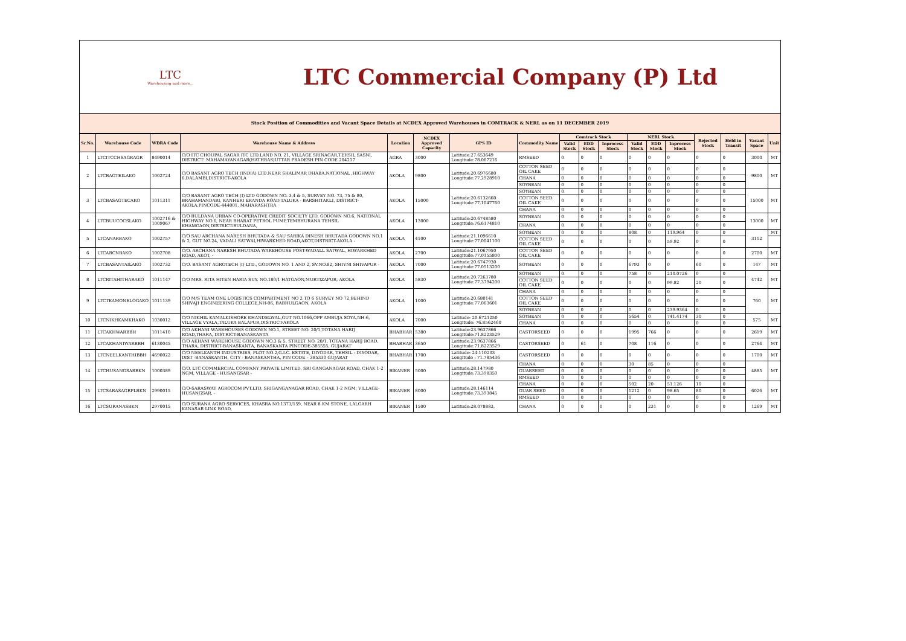LTC
Warehousing and more...
LTC Commercial Company (P) Ltd
Stock Position of Commodities and Vacant Space Details at NCDEX Approved Warehouses in COMTRACK & NERL as on 11 DECEMBER 2019
| Sr.No. | Warehouse Code | WDRA Code | Warehouse Name & Address | Location | NCDEX Approved Capacity | GPS ID | Commodity Name | Comtrack Stock | | | NERL Stock | | | Rejected Stock | Held in Transit | Vacant Space | Unit |
| --- | --- | --- | --- | --- | --- | --- | --- | --- | --- | --- | --- | --- | --- | --- | --- | --- | --- |
| | | | | | | | | Valid Stock | EDD Stock | Inprocess Stock | Valid Stock | EDD Stock | Inprocess Stock | | | | |
| 1 | LTCITCCHSAGRAGR | 8490014 | C/O ITC CHOUPAL SAGAR ITC LTD.LAND NO. 21, VILLAGE SRINAGAR,TEHSIL SASNI, DISTRICT: MAHAMAYANAGAR(HATHRAS)UTTAR PRADESH PIN CODE 204217 | AGRA | 3000 | Latitude:27.653649 Longitude:78.067216 | RMSEED | 0 | 0 | 0 | 0 | 0 | 0 | 0 | 0 | 3000 | MT |
| 2 | LTCBAGTEILAKO | 1002724 | C/O BASANT AGRO TECH (INDIA) LTD.NEAR SHALIMAR DHABA,NATIONAL ,HIGHWAY 6,DALAMBI,DISTRICT-AKOLA | AKOLA | 9800 | Latitude:20.6976680 Longitude:77.2928910 | COTTON SEED OIL CAKE | 0 | 0 | 0 | 0 | 0 | 0 | 0 | 0 | 9800 | MT |
| | | | | | | | CHANA | 0 | 0 | 0 | 0 | 0 | 0 | 0 | 0 | | |
| | | | | | | | SOYBEAN | 0 | 0 | 0 | 0 | 0 | 0 | 0 | 0 | | |
| 3 | LTCBASAGTECAKO | 1011311 | C/O BASANT AGRO TECH (I) LTD GODOWN NO. 3,4 & 5, SURVEY NO. 73, 75 & 80, BRAHAMANDARI, KANHERI ERANDA ROAD,TALUKA - BARSHITAKLI, DISTRICT-AKOLA,PINCODE-444001, MAHARASHTRA | AKOLA | 15000 | Latitude:20.6132660 Longitude:77.1047760 | SOYBEAN | 0 | 0 | 0 | 0 | 0 | 0 | 0 | 0 | 15000 | MT |
| | | | | | | | COTTON SEED OIL CAKE | 0 | 0 | 0 | 0 | 0 | 0 | 0 | 0 | | |
| | | | | | | | CHANA | 0 | 0 | 0 | 0 | 0 | 0 | 0 | 0 | | |
| 4 | LTCBUUCOCSLAKO | 1002716 & 1009067 | C/O BULDANA URBAN CO-OPERATIVE CREDIT SOCIETY LTD, GODOWN NO.6, NATIONAL HIGHWAY NO.6, NEAR BHARAT PETROL PUMP,TEMBHURANA TEHSIL KHAMGAON,DISTRICT-BULDANA, | AKOLA | 13000 | Latitude:20.6748580 Longitude:76.6174810 | SOYBEAN | 0 | 0 | 0 | 0 | 0 | 0 | 0 | 0 | 13000 | MT |
| | | | | | | | CHANA | 0 | 0 | 0 | 0 | 0 | 0 | 0 | 0 | | |
| 5 | LTCANARBAKO | 1002757 | C/O SAU ARCHANA NARESH BHUTADA & SAU SARIKA DINESH BHUTADA GODOWN NO.1 & 2, GUT NO.24, VADALI SATWAI,HIWARKHED ROAD,AKOT,DISTRICT-AKOLA - | AKOLA | 4100 | Latitude:21.1096610 Longitude:77.0041100 | SOYBEAN | 0 | 0 | 0 | 808 | 0 | 119.964 | 0 | 0 | 3112 | MT |
| | | | | | | | COTTON SEED OIL CAKE | 0 | 0 | 0 | 0 | 0 | 59.92 | 0 | 0 | | |
| 6 | LTCARCNBAKO | 1002708 | C/O. ARCHANA NARESH BHUTADA WAREHOUSE POST-WADALL SATWAL, HIWARKHED ROAD, AKOT, - | AKOLA | 2700 | Latitude:21.1067950 Longitude:77.0155800 | COTTON SEED OIL CAKE | 0 | 0 | 0 | 0 | 0 | 0 | 0 | 0 | 2700 | MT |
| 7 | LTCBASANTAILAKO | 1002732 | C/O. BASANT AGROTECH (I) LTD., GODOWN NO. 1 AND 2, SV.NO.82, SHIVNI SHIVAPUR - | AKOLA | 7000 | Latitude:20.6747930 Longitude:77.0513200 | SOYBEAN | 0 | 0 | 0 | 6793 | 0 | 0 | 60 | 0 | 147 | MT |
| 8 | LTCRITAHITHARAKO | 1011147 | C/O MRS. RITA HITEN HARIA SUY. NO.180/1 HATGAON,MURTIZAPUR, AKOLA | AKOLA | 5830 | Latitude:20.7263780 Longitude:77.3794200 | SOYBEAN | 0 | 0 | 0 | 758 | 0 | 210.0726 | 0 | 0 | 4742 | MT |
| | | | | | | | COTTON SEED OIL CAKE | 0 | 0 | 0 | 0 | 0 | 99.82 | 20 | 0 | | |
| 9 | LTCTEAMONELOGAKO | 1011139 | C/O M/S TEAM ONE LOGISTICS COMPARTMENT NO 2 TO 6 SURVEY NO 72,BEHIND SHIVAJI ENGINEERING COLLEGE,NH-06, BABHULGAON, AKOLA | AKOLA | 1000 | Latitude:20.680141 Longitude:77.063601 | CHANA | 0 | 0 | 0 | 0 | 0 | 0 | 0 | 0 | 760 | MT |
| | | | | | | | COTTON SEED OIL CAKE | 0 | 0 | 0 | 0 | 0 | 0 | 0 | 0 | | |
| | | | | | | | SOYBEAN | 0 | 0 | 0 | 0 | 0 | 239.9364 | 0 | 0 | | |
| 10 | LTCNIKHKAMKHAKO | 1030012 | C/O NIKHIL KAMALKISHORE KHANDELWAL,GUT NO.1066,OPP AMBUJA SOYA,NH-6, VILLAGE VYALA,TALUKA BALAPUR,DISTRICT-AKOLA | AKOLA | 7000 | Latitude: 20.6721250 Longitude: 76.8562460 | SOYBEAN | 0 | 0 | 0 | 5654 | 0 | 741.4174 | 30 | 0 | 575 | MT |
| | | | | | | | CHANA | 0 | 0 | 0 | 0 | 0 | 0 | 0 | 0 | | |
| 11 | LTCAKHWARBBH | 1011410 | C/O AKHANI WAREHOUSES GODOWN NO.1, STREET NO. 20/1,TOTANA HARIJ ROAD,THARA, DISTRICT-BANASKANTA | BHABHAR | 5380 | Latitude:23.9637866 Longitude:71.8223529 | CASTORSEED | 0 | 0 | 0 | 1995 | 766 | 0 | 0 | 0 | 2619 | MT |
| 12 | LTCAKHANIWARBBH | 6130045 | C/O AKHANI WAREHOUSE GODOWN NO.3 & 5, STREET NO. 20/1, TOTANA HARIJ ROAD, THARA, DISTRICT-BANASKANTA, BANASKANTA PINCODE-385555, GUJARAT | BHABHAR | 3650 | Latitude:23.9637866 Longitude:71.8223529 | CASTORSEED | 0 | 61 | 0 | 708 | 116 | 0 | 0 | 0 | 2764 | MT |
| 13 | LTCNEELKANTHIBBH | 4690022 | C/O NEELKANTH INDUSTRIES, PLOT NO.2,G.I.C. ESTATE, DIYODAR, TEHSIL - DIYODAR, DIST -BANASKANTH, CITY - BANASKANTHA, PIN CODE – 385330 GUJARAT | BHABHAR | 1700 | Latitude: 24.110233 Longitude : 71.785436 | CASTORSEED | 0 | 0 | 0 | 0 | 0 | 0 | 0 | 0 | 1700 | MT |
| 14 | LTCHUSANGSARBKN | 1000389 | C/O. LTC COMMERCIAL COMPANY PRIVATE LIMITED, SRI GANGANAGAR ROAD, CHAK 1-2 NGM, VILLAGE - HUSANGSAR - | BIKANER | 5000 | Latitude:28.147980 Longitude:73.398350 | CHANA | 0 | 0 | 0 | 30 | 85 | 0 | 0 | 0 | 4885 | MT |
| | | | | | | | GUARSEED | 0 | 0 | 0 | 0 | 0 | 0 | 0 | 0 | | |
| | | | | | | | RMSEED | 0 | 0 | 0 | 0 | 0 | 0 | 0 | 0 | | |
| 15 | LTCSARASAGRPLBKN | 2990015 | C/O-SARASWAT AGROCOM PVT.LTD, SRIGANGANAGAR ROAD, CHAK 1-2 NGM, VILLAGE-HUSANGSAR, - | BIKANER | 8000 | Latitude:28.146114 Longitude:73.393845 | CHANA | 0 | 0 | 0 | 502 | 20 | 51.126 | 10 | 0 | 6026 | MT |
| | | | | | | | GUAR SEED | 0 | 0 | 0 | 1212 | 0 | 98.65 | 80 | 0 | | |
| | | | | | | | RMSEED | 0 | 0 | 0 | 0 | 0 | 0 | 0 | 0 | | |
| 16 | LTCSURANASBKN | 2970015 | C/O SURANA AGRO SERVICES, KHASRA NO.1373/159, NEAR 8 KM STONE, LALGARH KANASAR LINK ROAD, | BIKANER | 1500 | Latitude:28.078883, | CHANA | 0 | 0 | 0 | 0 | 231 | 0 | 0 | 0 | 1269 | MT |